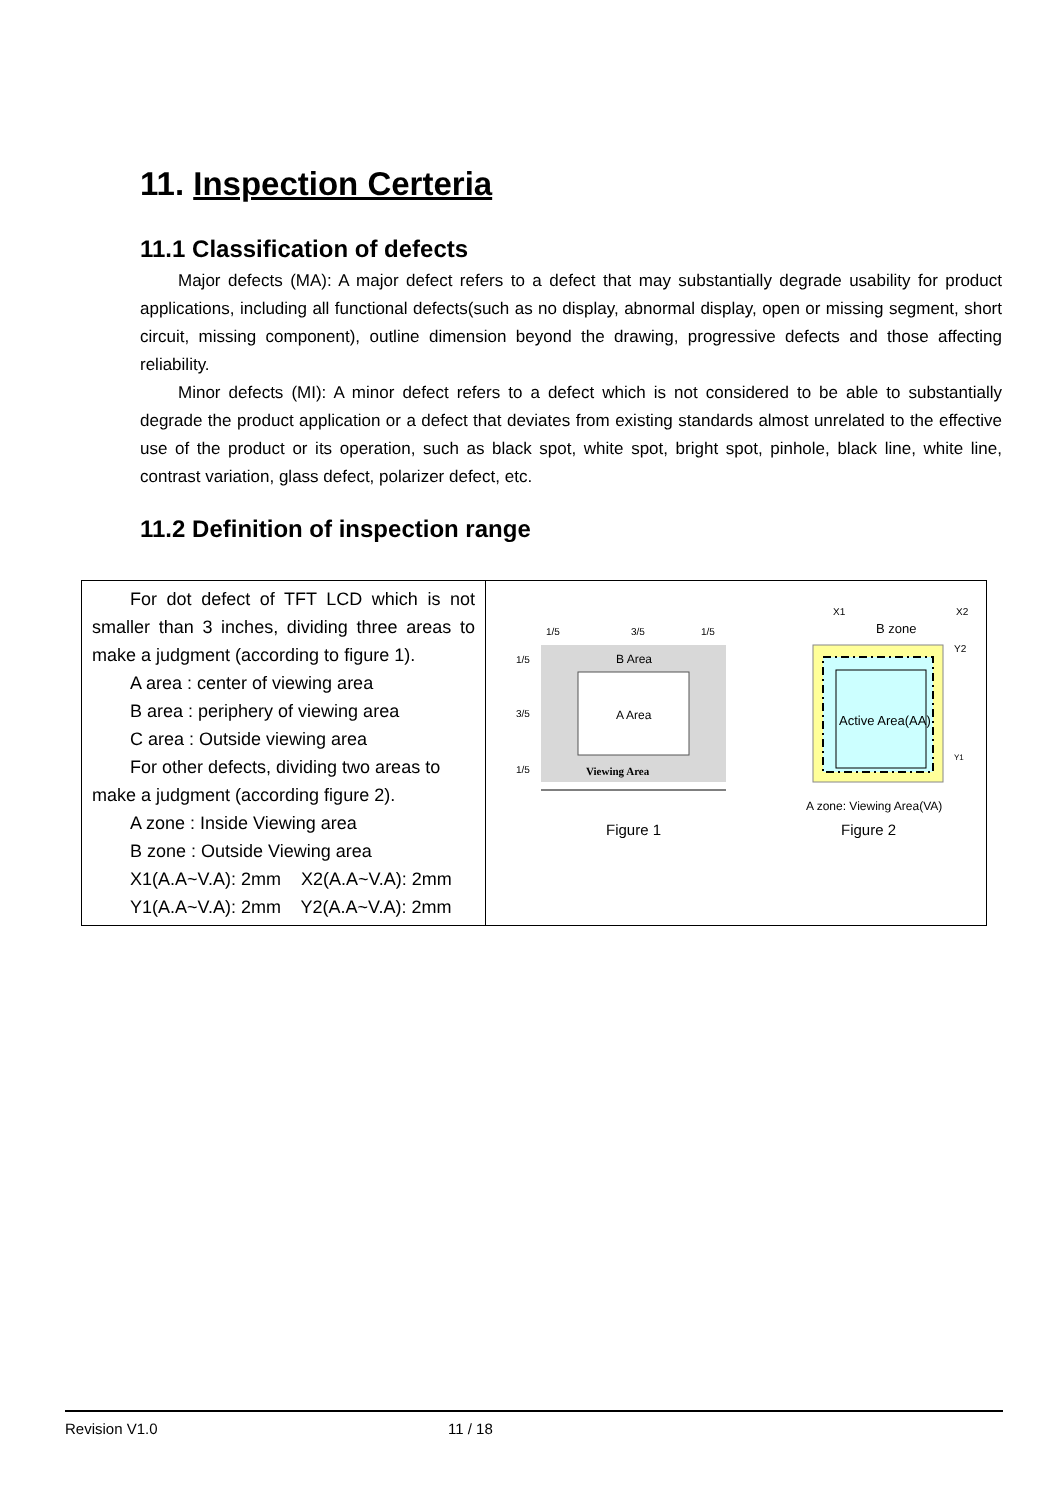11. Inspection Certeria
11.1 Classification of defects
Major defects (MA): A major defect refers to a defect that may substantially degrade usability for product applications, including all functional defects(such as no display, abnormal display, open or missing segment, short circuit, missing component), outline dimension beyond the drawing, progressive defects and those affecting reliability.
Minor defects (MI): A minor defect refers to a defect which is not considered to be able to substantially degrade the product application or a defect that deviates from existing standards almost unrelated to the effective use of the product or its operation, such as black spot, white spot, bright spot, pinhole, black line, white line, contrast variation, glass defect, polarizer defect, etc.
11.2 Definition of inspection range
| For dot defect of TFT LCD which is not smaller than 3 inches, dividing three areas to make a judgment (according to figure 1). A area : center of viewing area B area : periphery of viewing area C area : Outside viewing area For other defects, dividing two areas to make a judgment (according figure 2). A zone : Inside Viewing area B zone : Outside Viewing area X1(A.A~V.A): 2mm X2(A.A~V.A): 2mm Y1(A.A~V.A): 2mm Y2(A.A~V.A): 2mm | 1/5 3/5 1/5 1/5 3/5 1/5 B Area A Area Viewing Area Figure 1 X1 X2 B zone Y2 Y1 Active Area(AA) A zone: Viewing Area(VA) Figure 2 |
Revision V1.0 11 / 18